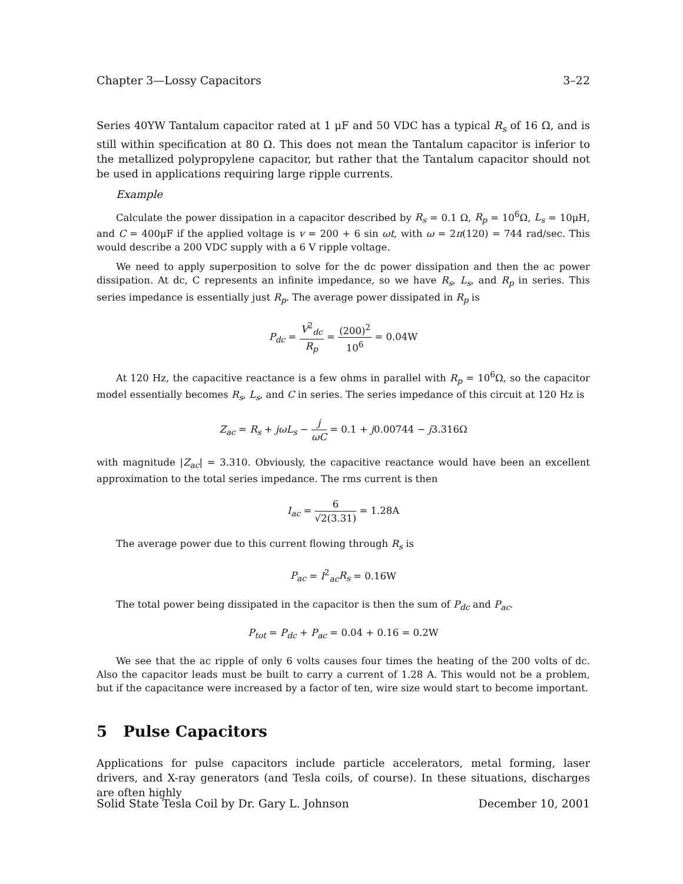Chapter 3—Lossy Capacitors 3–22
Series 40YW Tantalum capacitor rated at 1 μF and 50 VDC has a typical R<sub>s</sub> of 16 Ω, and is still within specification at 80 Ω. This does not mean the Tantalum capacitor is inferior to the metallized polypropylene capacitor, but rather that the Tantalum capacitor should not be used in applications requiring large ripple currents.
Example
Calculate the power dissipation in a capacitor described by R<sub>s</sub> = 0.1 Ω, R<sub>p</sub> = 10<sup>6</sup>Ω, L<sub>s</sub> = 10μH, and C = 400μF if the applied voltage is v = 200 + 6 sin ωt, with ω = 2π(120) = 744 rad/sec. This would describe a 200 VDC supply with a 6 V ripple voltage.
We need to apply superposition to solve for the dc power dissipation and then the ac power dissipation. At dc, C represents an infinite impedance, so we have R<sub>s</sub>, L<sub>s</sub>, and R<sub>p</sub> in series. This series impedance is essentially just R<sub>p</sub>. The average power dissipated in R<sub>p</sub> is
P<sub>dc</sub> = V<sup>2</sup><sub>dc</sub> R<sub>p</sub> = (200)<sup>2</sup> 10<sup>6</sup> = 0.04W
At 120 Hz, the capacitive reactance is a few ohms in parallel with R<sub>p</sub> = 10<sup>6</sup>Ω, so the capacitor model essentially becomes R<sub>s</sub>, L<sub>s</sub>, and C in series. The series impedance of this circuit at 120 Hz is
Z<sub>ac</sub> = R<sub>s</sub> + jωL<sub>s</sub> − j ωC = 0.1 + j0.00744 − j3.316Ω
with magnitude |Z<sub>ac</sub>| = 3.310. Obviously, the capacitive reactance would have been an excellent approximation to the total series impedance. The rms current is then
I<sub>ac</sub> = 6 √2(3.31) = 1.28A
The average power due to this current flowing through R<sub>s</sub> is
P<sub>ac</sub> = I<sup>2</sup><sub>ac</sub>R<sub>s</sub> = 0.16W
The total power being dissipated in the capacitor is then the sum of P<sub>dc</sub> and P<sub>ac</sub>.
P<sub>tot</sub> = P<sub>dc</sub> + P<sub>ac</sub> = 0.04 + 0.16 = 0.2W
We see that the ac ripple of only 6 volts causes four times the heating of the 200 volts of dc. Also the capacitor leads must be built to carry a current of 1.28 A. This would not be a problem, but if the capacitance were increased by a factor of ten, wire size would start to become important.
5 Pulse Capacitors
Applications for pulse capacitors include particle accelerators, metal forming, laser drivers, and X-ray generators (and Tesla coils, of course). In these situations, discharges are often highly
Solid State Tesla Coil by Dr. Gary L. Johnson December 10, 2001